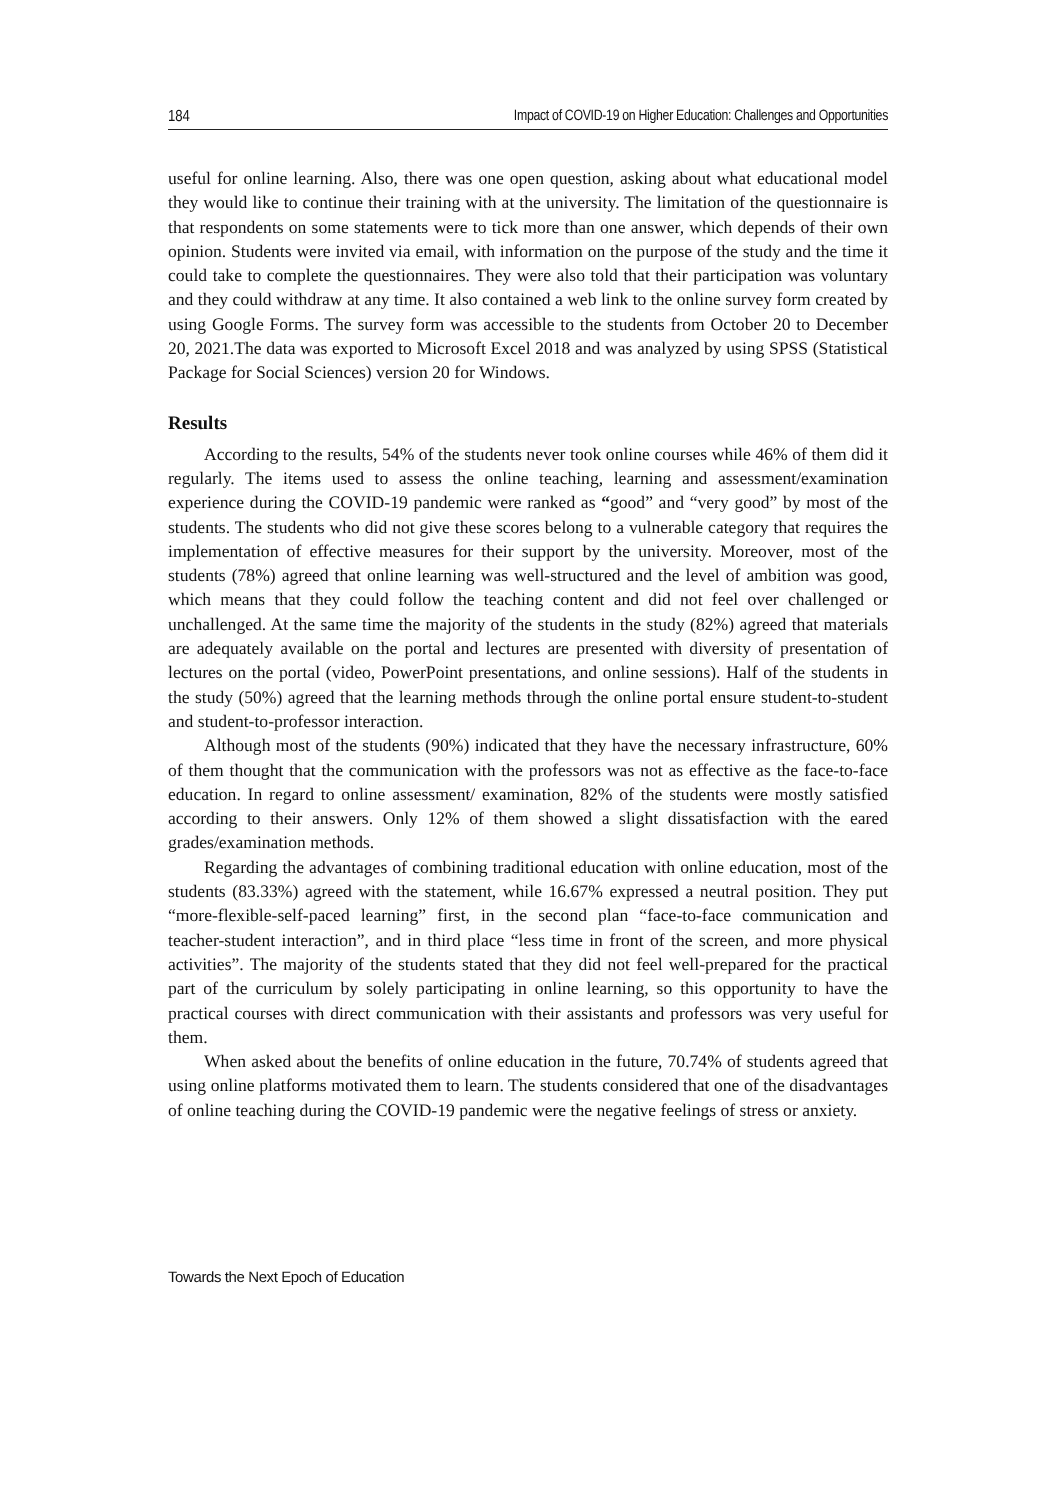184 Impact of COVID-19 on Higher Education: Challenges and Opportunities
useful for online learning. Also, there was one open question, asking about what educational model they would like to continue their training with at the university. The limitation of the questionnaire is that respondents on some statements were to tick more than one answer, which depends of their own opinion. Students were invited via email, with information on the purpose of the study and the time it could take to complete the questionnaires. They were also told that their participation was voluntary and they could withdraw at any time. It also contained a web link to the online survey form created by using Google Forms. The survey form was accessible to the students from October 20 to December 20, 2021.The data was exported to Microsoft Excel 2018 and was analyzed by using SPSS (Statistical Package for Social Sciences) version 20 for Windows.
Results
According to the results, 54% of the students never took online courses while 46% of them did it regularly. The items used to assess the online teaching, learning and assessment/examination experience during the COVID-19 pandemic were ranked as “good” and “very good” by most of the students. The students who did not give these scores belong to a vulnerable category that requires the implementation of effective measures for their support by the university. Moreover, most of the students (78%) agreed that online learning was well-structured and the level of ambition was good, which means that they could follow the teaching content and did not feel over challenged or unchallenged. At the same time the majority of the students in the study (82%) agreed that materials are adequately available on the portal and lectures are presented with diversity of presentation of lectures on the portal (video, PowerPoint presentations, and online sessions). Half of the students in the study (50%) agreed that the learning methods through the online portal ensure student-to-student and student-to-professor interaction.
Although most of the students (90%) indicated that they have the necessary infrastructure, 60% of them thought that the communication with the professors was not as effective as the face-to-face education. In regard to online assessment/ examination, 82% of the students were mostly satisfied according to their answers. Only 12% of them showed a slight dissatisfaction with the eared grades/examination methods.
Regarding the advantages of combining traditional education with online education, most of the students (83.33%) agreed with the statement, while 16.67% expressed a neutral position. They put “more-flexible-self-paced learning” first, in the second plan “face-to-face communication and teacher-student interaction”, and in third place “less time in front of the screen, and more physical activities”. The majority of the students stated that they did not feel well-prepared for the practical part of the curriculum by solely participating in online learning, so this opportunity to have the practical courses with direct communication with their assistants and professors was very useful for them.
When asked about the benefits of online education in the future, 70.74% of students agreed that using online platforms motivated them to learn. The students considered that one of the disadvantages of online teaching during the COVID-19 pandemic were the negative feelings of stress or anxiety.
Towards the Next Epoch of Education